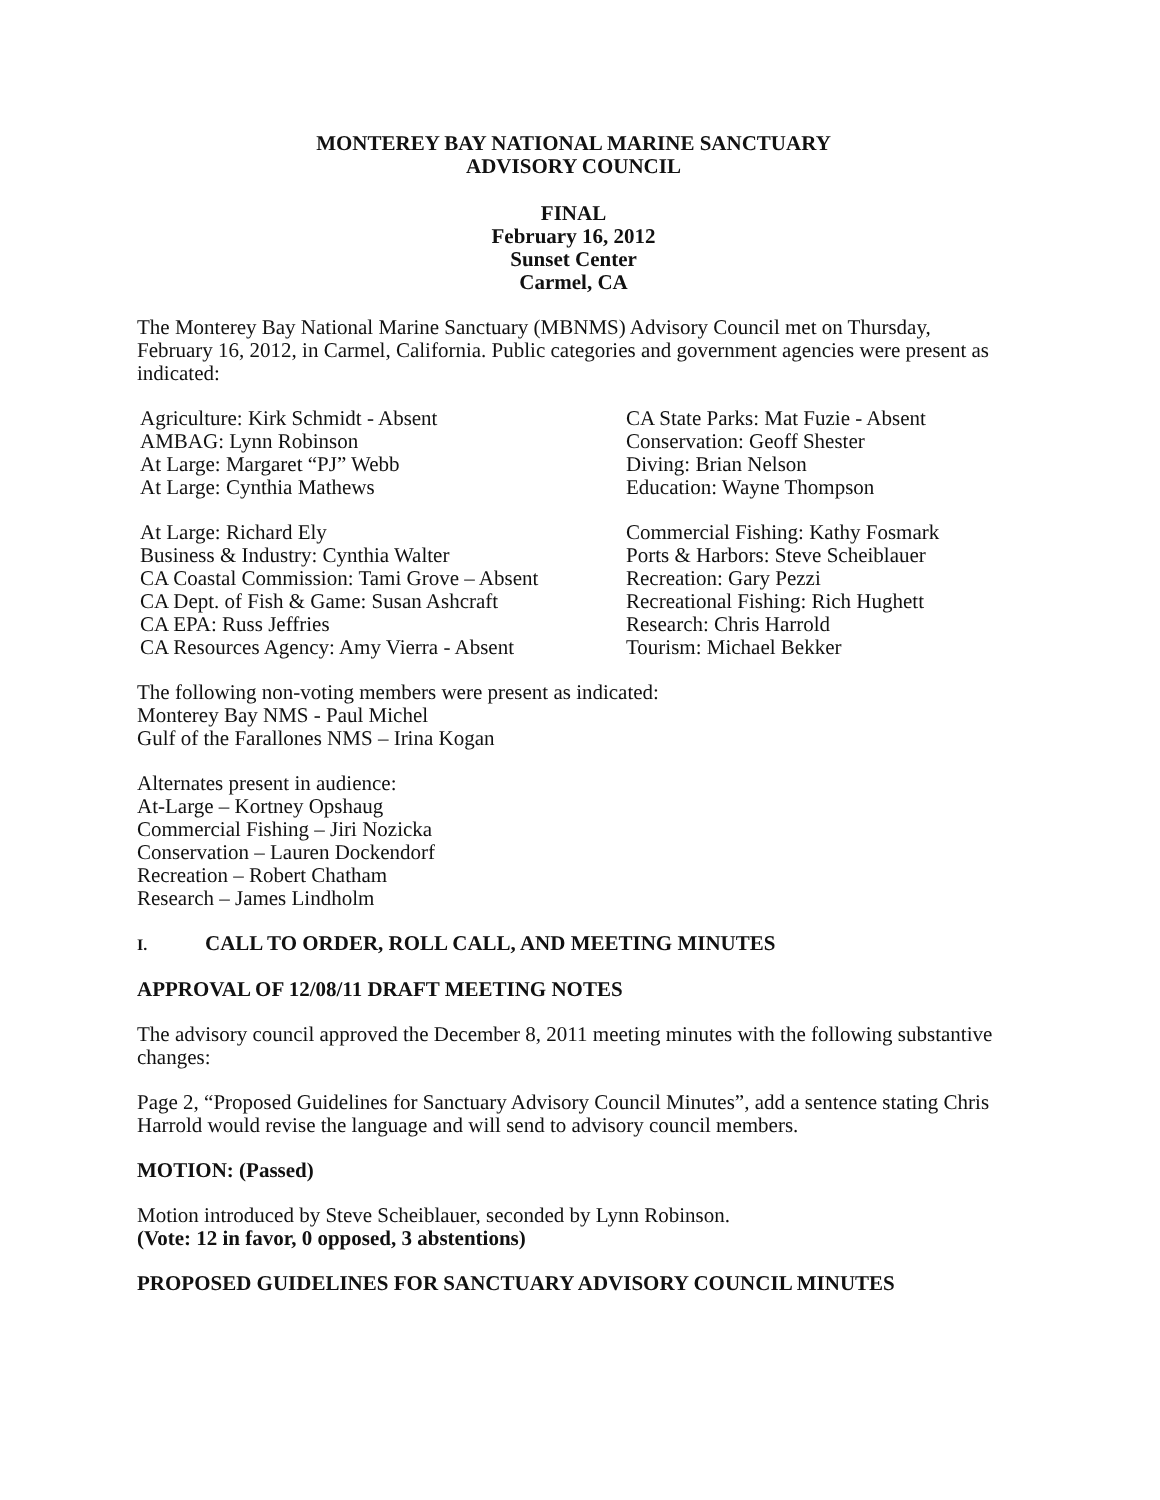MONTEREY BAY NATIONAL MARINE SANCTUARY
ADVISORY COUNCIL
FINAL
February 16, 2012
Sunset Center
Carmel, CA
The Monterey Bay National Marine Sanctuary (MBNMS) Advisory Council met on Thursday, February 16, 2012, in Carmel, California. Public categories and government agencies were present as indicated:
Agriculture: Kirk Schmidt - Absent
AMBAG: Lynn Robinson
At Large: Margaret “PJ” Webb
At Large: Cynthia Mathews
CA State Parks: Mat Fuzie - Absent
Conservation: Geoff Shester
Diving: Brian Nelson
Education: Wayne Thompson
At Large: Richard Ely
Business & Industry: Cynthia Walter
CA Coastal Commission: Tami Grove – Absent
CA Dept. of Fish & Game: Susan Ashcraft
CA EPA: Russ Jeffries
CA Resources Agency: Amy Vierra - Absent
Commercial Fishing: Kathy Fosmark
Ports & Harbors: Steve Scheiblauer
Recreation: Gary Pezzi
Recreational Fishing: Rich Hughett
Research: Chris Harrold
Tourism: Michael Bekker
The following non-voting members were present as indicated:
Monterey Bay NMS - Paul Michel
Gulf of the Farallones NMS – Irina Kogan
Alternates present in audience:
At-Large – Kortney Opshaug
Commercial Fishing – Jiri Nozicka
Conservation – Lauren Dockendorf
Recreation – Robert Chatham
Research – James Lindholm
I. CALL TO ORDER, ROLL CALL, AND MEETING MINUTES
APPROVAL OF 12/08/11 DRAFT MEETING NOTES
The advisory council approved the December 8, 2011 meeting minutes with the following substantive changes:
Page 2, “Proposed Guidelines for Sanctuary Advisory Council Minutes”, add a sentence stating Chris Harrold would revise the language and will send to advisory council members.
MOTION: (Passed)
Motion introduced by Steve Scheiblauer, seconded by Lynn Robinson.
(Vote: 12 in favor, 0 opposed, 3 abstentions)
PROPOSED GUIDELINES FOR SANCTUARY ADVISORY COUNCIL MINUTES